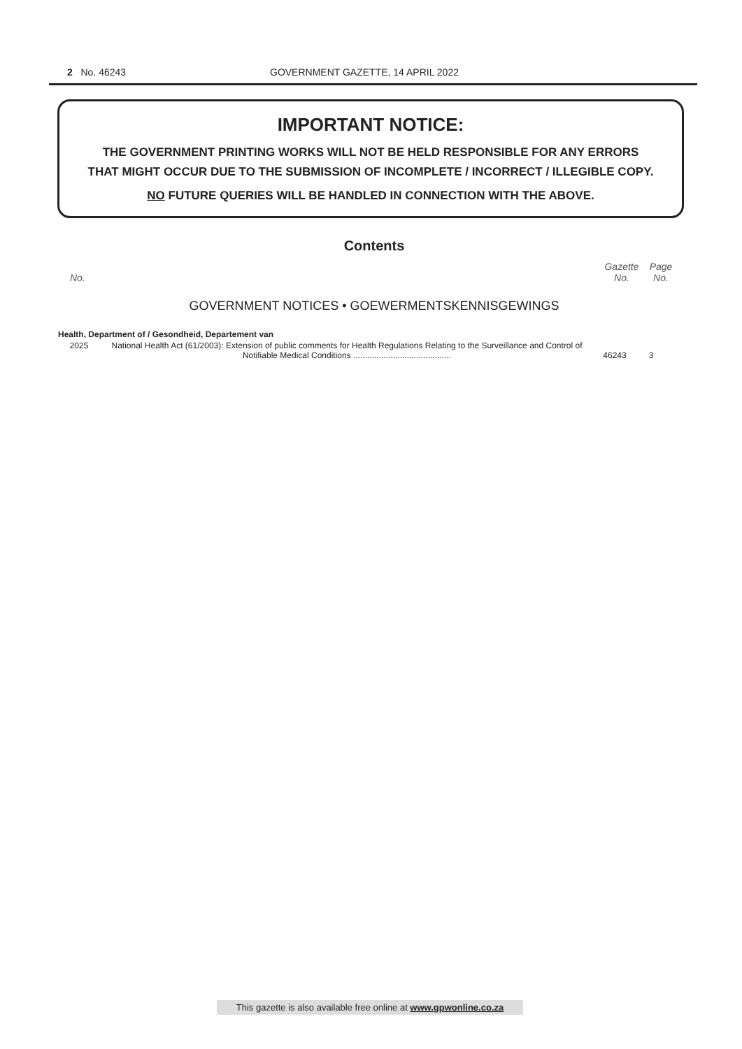2 No. 46243 GOVERNMENT GAZETTE, 14 APRIL 2022
IMPORTANT NOTICE:
THE GOVERNMENT PRINTING WORKS WILL NOT BE HELD RESPONSIBLE FOR ANY ERRORS
THAT MIGHT OCCUR DUE TO THE SUBMISSION OF INCOMPLETE / INCORRECT / ILLEGIBLE COPY.
NO FUTURE QUERIES WILL BE HANDLED IN CONNECTION WITH THE ABOVE.
Contents
No.
Gazette
No.
Page
No.
GOVERNMENT NOTICES • GOEWERMENTSKENNISGEWINGS
| Health, Department of / Gesondheid, Departement van | | | |
| 2025 | National Health Act (61/2003): Extension of public comments for Health Regulations Relating to the Surveillance and Control of Notifiable Medical Conditions .......................................... | 46243 | 3 |
This gazette is also available free online at www.gpwonline.co.za